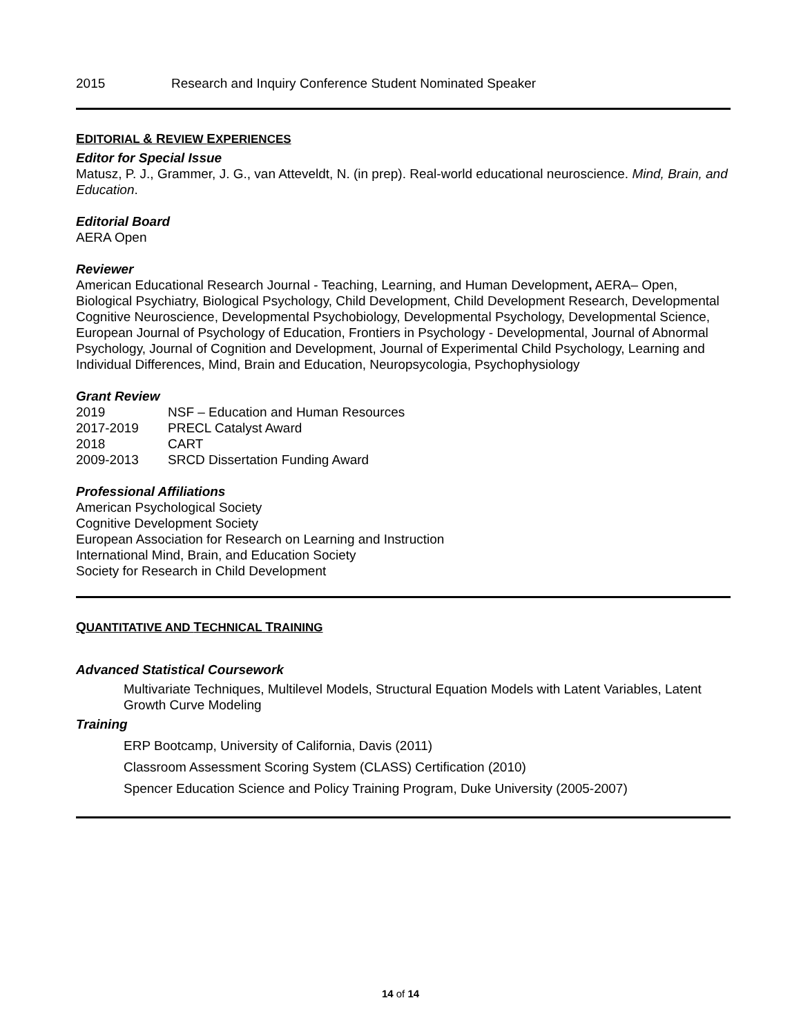2015 Research and Inquiry Conference Student Nominated Speaker
EDITORIAL & REVIEW EXPERIENCES
Editor for Special Issue
Matusz, P. J., Grammer, J. G., van Atteveldt, N. (in prep). Real-world educational neuroscience. Mind, Brain, and Education.
Editorial Board
AERA Open
Reviewer
American Educational Research Journal - Teaching, Learning, and Human Development, AERA– Open, Biological Psychiatry, Biological Psychology, Child Development, Child Development Research, Developmental Cognitive Neuroscience, Developmental Psychobiology, Developmental Psychology, Developmental Science, European Journal of Psychology of Education, Frontiers in Psychology - Developmental, Journal of Abnormal Psychology, Journal of Cognition and Development, Journal of Experimental Child Psychology, Learning and Individual Differences, Mind, Brain and Education, Neuropsycologia, Psychophysiology
Grant Review
2019 NSF – Education and Human Resources
2017-2019 PRECL Catalyst Award
2018 CART
2009-2013 SRCD Dissertation Funding Award
Professional Affiliations
American Psychological Society
Cognitive Development Society
European Association for Research on Learning and Instruction
International Mind, Brain, and Education Society
Society for Research in Child Development
QUANTITATIVE AND TECHNICAL TRAINING
Advanced Statistical Coursework
Multivariate Techniques, Multilevel Models, Structural Equation Models with Latent Variables, Latent Growth Curve Modeling
Training
ERP Bootcamp, University of California, Davis (2011)
Classroom Assessment Scoring System (CLASS) Certification (2010)
Spencer Education Science and Policy Training Program, Duke University (2005-2007)
14 of 14